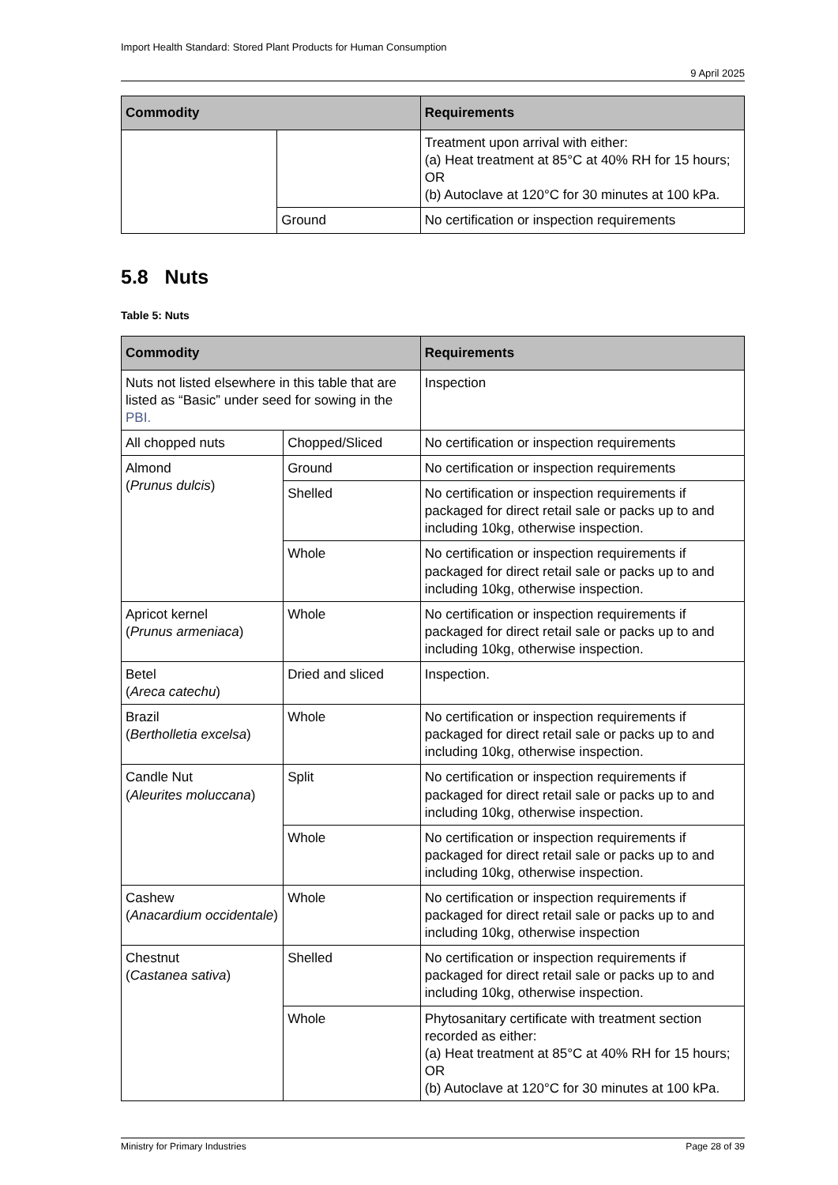Import Health Standard: Stored Plant Products for Human Consumption
9 April 2025
| Commodity | | Requirements |
| --- | --- | --- |
| | | Treatment upon arrival with either: (a) Heat treatment at 85°C at 40% RH for 15 hours; OR (b) Autoclave at 120°C for 30 minutes at 100 kPa. |
| | Ground | No certification or inspection requirements |
5.8 Nuts
Table 5: Nuts
| Commodity | | Requirements |
| --- | --- | --- |
| Nuts not listed elsewhere in this table that are listed as “Basic” under seed for sowing in the PBI. | | Inspection |
| All chopped nuts | Chopped/Sliced | No certification or inspection requirements |
| Almond ( Prunus dulcis ) | Ground | No certification or inspection requirements |
| | Shelled | No certification or inspection requirements if packaged for direct retail sale or packs up to and including 10kg, otherwise inspection. |
| | Whole | No certification or inspection requirements if packaged for direct retail sale or packs up to and including 10kg, otherwise inspection. |
| Apricot kernel ( Prunus armeniaca ) | Whole | No certification or inspection requirements if packaged for direct retail sale or packs up to and including 10kg, otherwise inspection. |
| Betel ( Areca catechu ) | Dried and sliced | Inspection. |
| Brazil ( Bertholletia excelsa ) | Whole | No certification or inspection requirements if packaged for direct retail sale or packs up to and including 10kg, otherwise inspection. |
| Candle Nut ( Aleurites moluccana ) | Split | No certification or inspection requirements if packaged for direct retail sale or packs up to and including 10kg, otherwise inspection. |
| | Whole | No certification or inspection requirements if packaged for direct retail sale or packs up to and including 10kg, otherwise inspection. |
| Cashew ( Anacardium occidentale ) | Whole | No certification or inspection requirements if packaged for direct retail sale or packs up to and including 10kg, otherwise inspection |
| Chestnut ( Castanea sativa ) | Shelled | No certification or inspection requirements if packaged for direct retail sale or packs up to and including 10kg, otherwise inspection. |
| | Whole | Phytosanitary certificate with treatment section recorded as either: (a) Heat treatment at 85°C at 40% RH for 15 hours; OR (b) Autoclave at 120°C for 30 minutes at 100 kPa. |
Ministry for Primary Industries Page 28 of 39